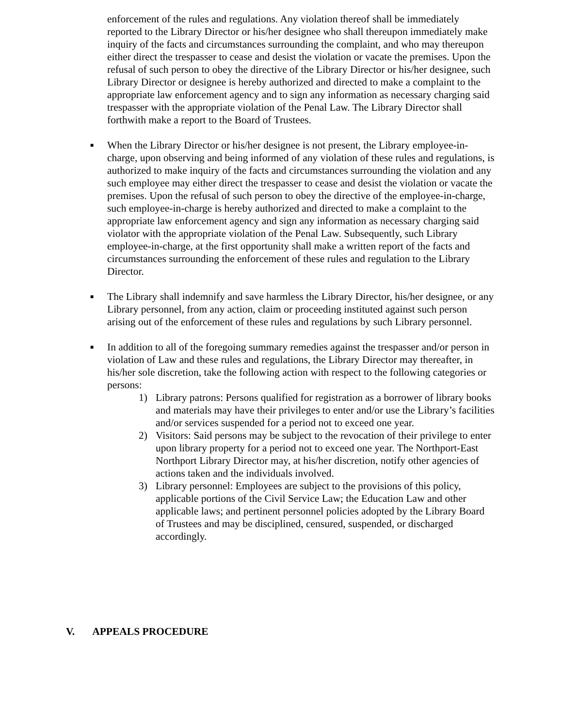enforcement of the rules and regulations. Any violation thereof shall be immediately reported to the Library Director or his/her designee who shall thereupon immediately make inquiry of the facts and circumstances surrounding the complaint, and who may thereupon either direct the trespasser to cease and desist the violation or vacate the premises. Upon the refusal of such person to obey the directive of the Library Director or his/her designee, such Library Director or designee is hereby authorized and directed to make a complaint to the appropriate law enforcement agency and to sign any information as necessary charging said trespasser with the appropriate violation of the Penal Law. The Library Director shall forthwith make a report to the Board of Trustees.
■
When the Library Director or his/her designee is not present, the Library employee-in-charge, upon observing and being informed of any violation of these rules and regulations, is authorized to make inquiry of the facts and circumstances surrounding the violation and any such employee may either direct the trespasser to cease and desist the violation or vacate the premises. Upon the refusal of such person to obey the directive of the employee-in-charge, such employee-in-charge is hereby authorized and directed to make a complaint to the appropriate law enforcement agency and sign any information as necessary charging said violator with the appropriate violation of the Penal Law. Subsequently, such Library employee-in-charge, at the first opportunity shall make a written report of the facts and circumstances surrounding the enforcement of these rules and regulation to the Library Director.
■
The Library shall indemnify and save harmless the Library Director, his/her designee, or any Library personnel, from any action, claim or proceeding instituted against such person arising out of the enforcement of these rules and regulations by such Library personnel.
■
In addition to all of the foregoing summary remedies against the trespasser and/or person in violation of Law and these rules and regulations, the Library Director may thereafter, in his/her sole discretion, take the following action with respect to the following categories or persons:
1) Library patrons: Persons qualified for registration as a borrower of library books and materials may have their privileges to enter and/or use the Library’s facilities and/or services suspended for a period not to exceed one year.
2) Visitors: Said persons may be subject to the revocation of their privilege to enter upon library property for a period not to exceed one year. The Northport-East Northport Library Director may, at his/her discretion, notify other agencies of actions taken and the individuals involved.
3) Library personnel: Employees are subject to the provisions of this policy, applicable portions of the Civil Service Law; the Education Law and other applicable laws; and pertinent personnel policies adopted by the Library Board of Trustees and may be disciplined, censured, suspended, or discharged accordingly.
V. APPEALS PROCEDURE